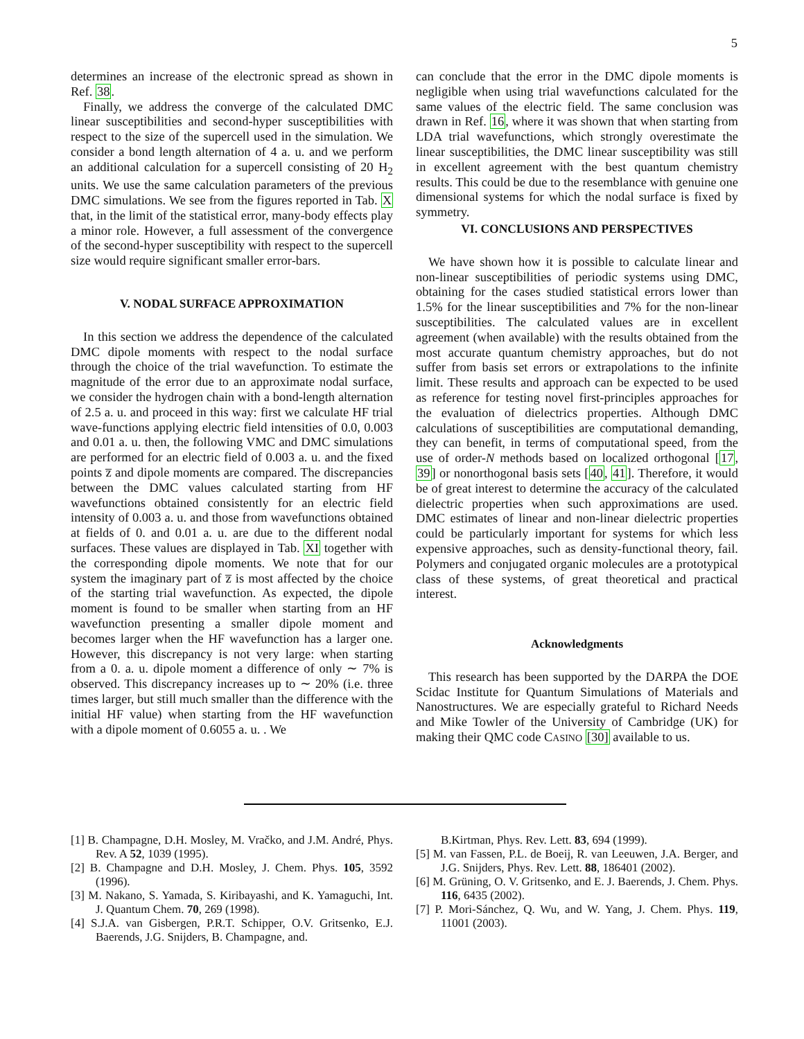5
determines an increase of the electronic spread as shown in Ref. 38.
Finally, we address the converge of the calculated DMC linear susceptibilities and second-hyper susceptibilities with respect to the size of the supercell used in the simulation. We consider a bond length alternation of 4 a. u. and we perform an additional calculation for a supercell consisting of 20 H<sub>2</sub> units. We use the same calculation parameters of the previous DMC simulations. We see from the figures reported in Tab. X that, in the limit of the statistical error, many-body effects play a minor role. However, a full assessment of the convergence of the second-hyper susceptibility with respect to the supercell size would require significant smaller error-bars.
V. NODAL SURFACE APPROXIMATION
In this section we address the dependence of the calculated DMC dipole moments with respect to the nodal surface through the choice of the trial wavefunction. To estimate the magnitude of the error due to an approximate nodal surface, we consider the hydrogen chain with a bond-length alternation of 2.5 a. u. and proceed in this way: first we calculate HF trial wave-functions applying electric field intensities of 0.0, 0.003 and 0.01 a. u. then, the following VMC and DMC simulations are performed for an electric field of 0.003 a. u. and the fixed points z̅ and dipole moments are compared. The discrepancies between the DMC values calculated starting from HF wavefunctions obtained consistently for an electric field intensity of 0.003 a. u. and those from wavefunctions obtained at fields of 0. and 0.01 a. u. are due to the different nodal surfaces. These values are displayed in Tab. XI together with the corresponding dipole moments. We note that for our system the imaginary part of z̅ is most affected by the choice of the starting trial wavefunction. As expected, the dipole moment is found to be smaller when starting from an HF wavefunction presenting a smaller dipole moment and becomes larger when the HF wavefunction has a larger one. However, this discrepancy is not very large: when starting from a 0. a. u. dipole moment a difference of only ∼ 7% is observed. This discrepancy increases up to ∼ 20% (i.e. three times larger, but still much smaller than the difference with the initial HF value) when starting from the HF wavefunction with a dipole moment of 0.6055 a. u. . We
can conclude that the error in the DMC dipole moments is negligible when using trial wavefunctions calculated for the same values of the electric field. The same conclusion was drawn in Ref. 16, where it was shown that when starting from LDA trial wavefunctions, which strongly overestimate the linear susceptibilities, the DMC linear susceptibility was still in excellent agreement with the best quantum chemistry results. This could be due to the resemblance with genuine one dimensional systems for which the nodal surface is fixed by symmetry.
VI. CONCLUSIONS AND PERSPECTIVES
We have shown how it is possible to calculate linear and non-linear susceptibilities of periodic systems using DMC, obtaining for the cases studied statistical errors lower than 1.5% for the linear susceptibilities and 7% for the non-linear susceptibilities. The calculated values are in excellent agreement (when available) with the results obtained from the most accurate quantum chemistry approaches, but do not suffer from basis set errors or extrapolations to the infinite limit. These results and approach can be expected to be used as reference for testing novel first-principles approaches for the evaluation of dielectrics properties. Although DMC calculations of susceptibilities are computational demanding, they can benefit, in terms of computational speed, from the use of order-N methods based on localized orthogonal [17, 39] or nonorthogonal basis sets [40, 41]. Therefore, it would be of great interest to determine the accuracy of the calculated dielectric properties when such approximations are used. DMC estimates of linear and non-linear dielectric properties could be particularly important for systems for which less expensive approaches, such as density-functional theory, fail. Polymers and conjugated organic molecules are a prototypical class of these systems, of great theoretical and practical interest.
Acknowledgments
This research has been supported by the DARPA the DOE Scidac Institute for Quantum Simulations of Materials and Nanostructures. We are especially grateful to Richard Needs and Mike Towler of the University of Cambridge (UK) for making their QMC code CASINO [30] available to us.
[1] B. Champagne, D.H. Mosley, M. Vračko, and J.M. André, Phys. Rev. A 52, 1039 (1995).
[2] B. Champagne and D.H. Mosley, J. Chem. Phys. 105, 3592 (1996).
[3] M. Nakano, S. Yamada, S. Kiribayashi, and K. Yamaguchi, Int. J. Quantum Chem. 70, 269 (1998).
[4] S.J.A. van Gisbergen, P.R.T. Schipper, O.V. Gritsenko, E.J. Baerends, J.G. Snijders, B. Champagne, and.
B.Kirtman, Phys. Rev. Lett. 83, 694 (1999).
[5] M. van Fassen, P.L. de Boeij, R. van Leeuwen, J.A. Berger, and J.G. Snijders, Phys. Rev. Lett. 88, 186401 (2002).
[6] M. Grüning, O. V. Gritsenko, and E. J. Baerends, J. Chem. Phys. 116, 6435 (2002).
[7] P. Mori-Sánchez, Q. Wu, and W. Yang, J. Chem. Phys. 119, 11001 (2003).